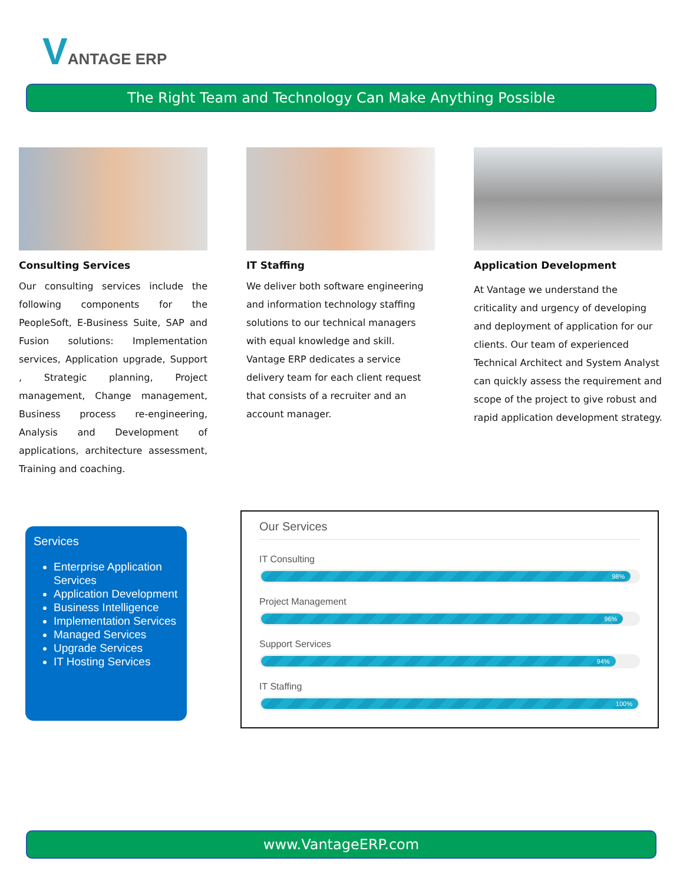VANTAGE ERP
The Right Team and Technology Can Make Anything Possible
Consulting Services
Our consulting services include the following components for the PeopleSoft, E-Business Suite, SAP and Fusion solutions: Implementation services, Application upgrade, Support , Strategic planning, Project management, Change management, Business process re-engineering, Analysis and Development of applications, architecture assessment, Training and coaching.
IT Staffing
We deliver both software engineering and information technology staffing solutions to our technical managers with equal knowledge and skill. Vantage ERP dedicates a service delivery team for each client request that consists of a recruiter and an account manager.
Application Development
At Vantage we understand the criticality and urgency of developing and deployment of application for our clients. Our team of experienced Technical Architect and System Analyst can quickly assess the requirement and scope of the project to give robust and rapid application development strategy.
Services
Enterprise Application Services
Application Development
Business Intelligence
Implementation Services
Managed Services
Upgrade Services
IT Hosting Services
Our Services
IT Consulting
98%
Project Management
96%
Support Services
94%
IT Staffing
100%
www.VantageERP.com